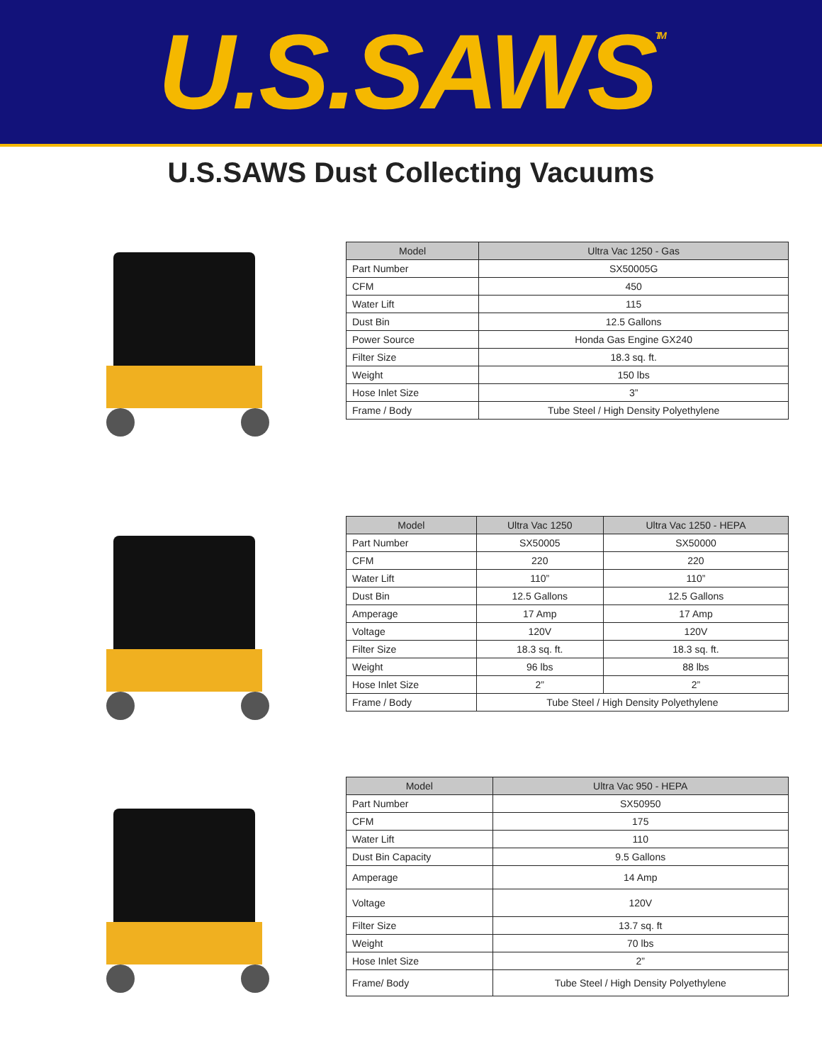U.S.SAWS<sup>TM</sup>
U.S.SAWS Dust Collecting Vacuums
| Model | Ultra Vac 1250 - Gas |
| --- | --- |
| Part Number | SX50005G |
| CFM | 450 |
| Water Lift | 115 |
| Dust Bin | 12.5 Gallons |
| Power Source | Honda Gas Engine GX240 |
| Filter Size | 18.3 sq. ft. |
| Weight | 150 lbs |
| Hose Inlet Size | 3” |
| Frame / Body | Tube Steel / High Density Polyethylene |
| Model | Ultra Vac 1250 | Ultra Vac 1250 - HEPA |
| --- | --- | --- |
| Part Number | SX50005 | SX50000 |
| CFM | 220 | 220 |
| Water Lift | 110” | 110” |
| Dust Bin | 12.5 Gallons | 12.5 Gallons |
| Amperage | 17 Amp | 17 Amp |
| Voltage | 120V | 120V |
| Filter Size | 18.3 sq. ft. | 18.3 sq. ft. |
| Weight | 96 lbs | 88 lbs |
| Hose Inlet Size | 2” | 2” |
| Frame / Body | Tube Steel / High Density Polyethylene | |
| Model | Ultra Vac 950 - HEPA |
| --- | --- |
| Part Number | SX50950 |
| CFM | 175 |
| Water Lift | 110 |
| Dust Bin Capacity | 9.5 Gallons |
| Amperage | 14 Amp |
| Voltage | 120V |
| Filter Size | 13.7 sq. ft |
| Weight | 70 lbs |
| Hose Inlet Size | 2” |
| Frame/ Body | Tube Steel / High Density Polyethylene |